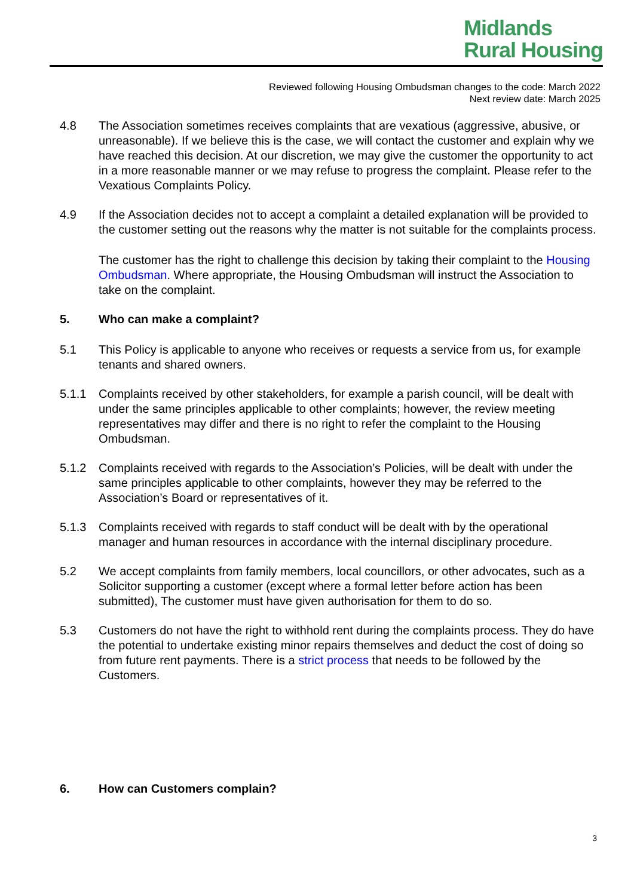Midlands
Rural Housing
Reviewed following Housing Ombudsman changes to the code: March 2022
Next review date: March 2025
4.8 The Association sometimes receives complaints that are vexatious (aggressive, abusive, or unreasonable). If we believe this is the case, we will contact the customer and explain why we have reached this decision. At our discretion, we may give the customer the opportunity to act in a more reasonable manner or we may refuse to progress the complaint. Please refer to the Vexatious Complaints Policy.
4.9 If the Association decides not to accept a complaint a detailed explanation will be provided to the customer setting out the reasons why the matter is not suitable for the complaints process.
The customer has the right to challenge this decision by taking their complaint to the Housing Ombudsman. Where appropriate, the Housing Ombudsman will instruct the Association to take on the complaint.
5. Who can make a complaint?
5.1 This Policy is applicable to anyone who receives or requests a service from us, for example tenants and shared owners.
5.1.1 Complaints received by other stakeholders, for example a parish council, will be dealt with under the same principles applicable to other complaints; however, the review meeting representatives may differ and there is no right to refer the complaint to the Housing Ombudsman.
5.1.2 Complaints received with regards to the Association’s Policies, will be dealt with under the same principles applicable to other complaints, however they may be referred to the Association’s Board or representatives of it.
5.1.3 Complaints received with regards to staff conduct will be dealt with by the operational manager and human resources in accordance with the internal disciplinary procedure.
5.2 We accept complaints from family members, local councillors, or other advocates, such as a Solicitor supporting a customer (except where a formal letter before action has been submitted), The customer must have given authorisation for them to do so.
5.3 Customers do not have the right to withhold rent during the complaints process. They do have the potential to undertake existing minor repairs themselves and deduct the cost of doing so from future rent payments. There is a strict process that needs to be followed by the Customers.
6. How can Customers complain?
3